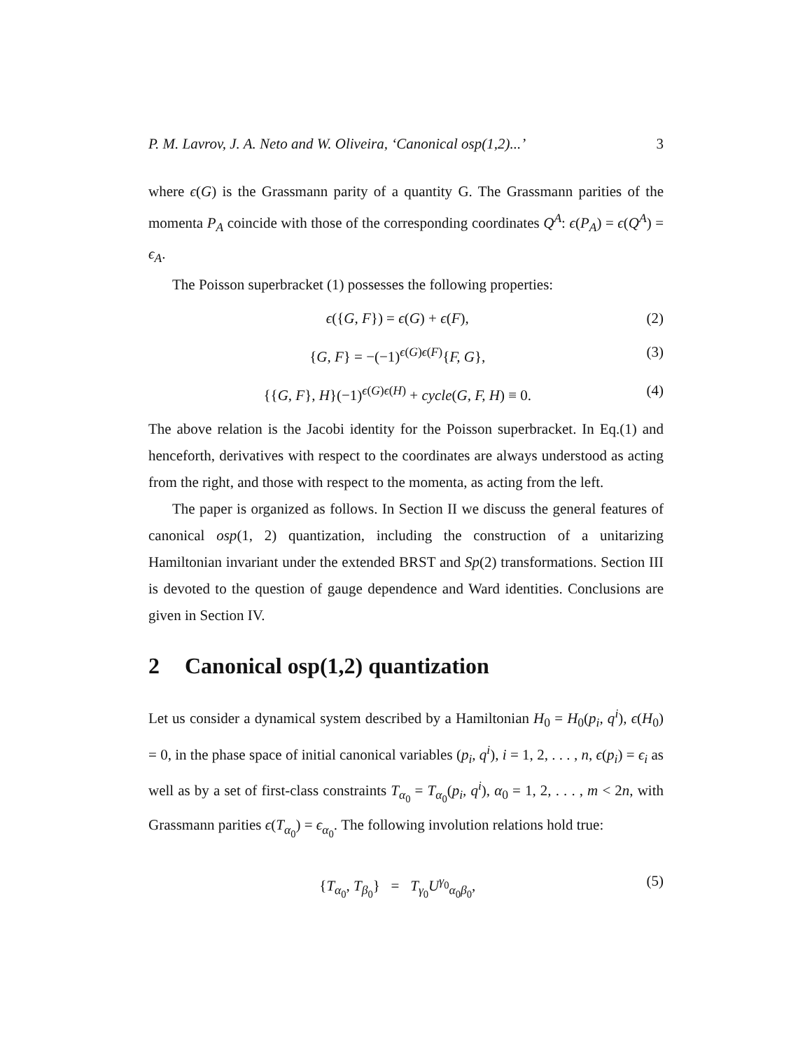P. M. Lavrov, J. A. Neto and W. Oliveira, ‘Canonical osp(1,2)...’ 3
where ϵ(G) is the Grassmann parity of a quantity G. The Grassmann parities of the momenta P<sub>A</sub> coincide with those of the corresponding coordinates Q<sup>A</sup>: ϵ(P<sub>A</sub>) = ϵ(Q<sup>A</sup>) = ϵ<sub>A</sub>.
The Poisson superbracket (1) possesses the following properties:
ϵ({G, F}) = ϵ(G) + ϵ(F), (2)
{G, F} = −(−1)<sup>ϵ(G)ϵ(F)</sup>{F, G}, (3)
{{G, F}, H}(−1)<sup>ϵ(G)ϵ(H)</sup> + cycle(G, F, H) ≡ 0. (4)
The above relation is the Jacobi identity for the Poisson superbracket. In Eq.(1) and henceforth, derivatives with respect to the coordinates are always understood as acting from the right, and those with respect to the momenta, as acting from the left.
The paper is organized as follows. In Section II we discuss the general features of canonical osp(1, 2) quantization, including the construction of a unitarizing Hamiltonian invariant under the extended BRST and Sp(2) transformations. Section III is devoted to the question of gauge dependence and Ward identities. Conclusions are given in Section IV.
2 Canonical osp(1,2) quantization
Let us consider a dynamical system described by a Hamiltonian H<sub>0</sub> = H<sub>0</sub>(p<sub>i</sub>, q<sup>i</sup>), ϵ(H<sub>0</sub>) = 0, in the phase space of initial canonical variables (p<sub>i</sub>, q<sup>i</sup>), i = 1, 2, . . . , n, ϵ(p<sub>i</sub>) = ϵ<sub>i</sub> as well as by a set of first-class constraints T<sub>α<sub>0</sub></sub> = T<sub>α<sub>0</sub></sub>(p<sub>i</sub>, q<sup>i</sup>), α<sub>0</sub> = 1, 2, . . . , m < 2n, with Grassmann parities ϵ(T<sub>α<sub>0</sub></sub>) = ϵ<sub>α<sub>0</sub></sub>. The following involution relations hold true:
{T<sub>α<sub>0</sub></sub>, T<sub>β<sub>0</sub></sub>} = T<sub>γ<sub>0</sub></sub>U<sup>γ<sub>0</sub></sup><sub>α<sub>0</sub>β<sub>0</sub></sub>, (5)